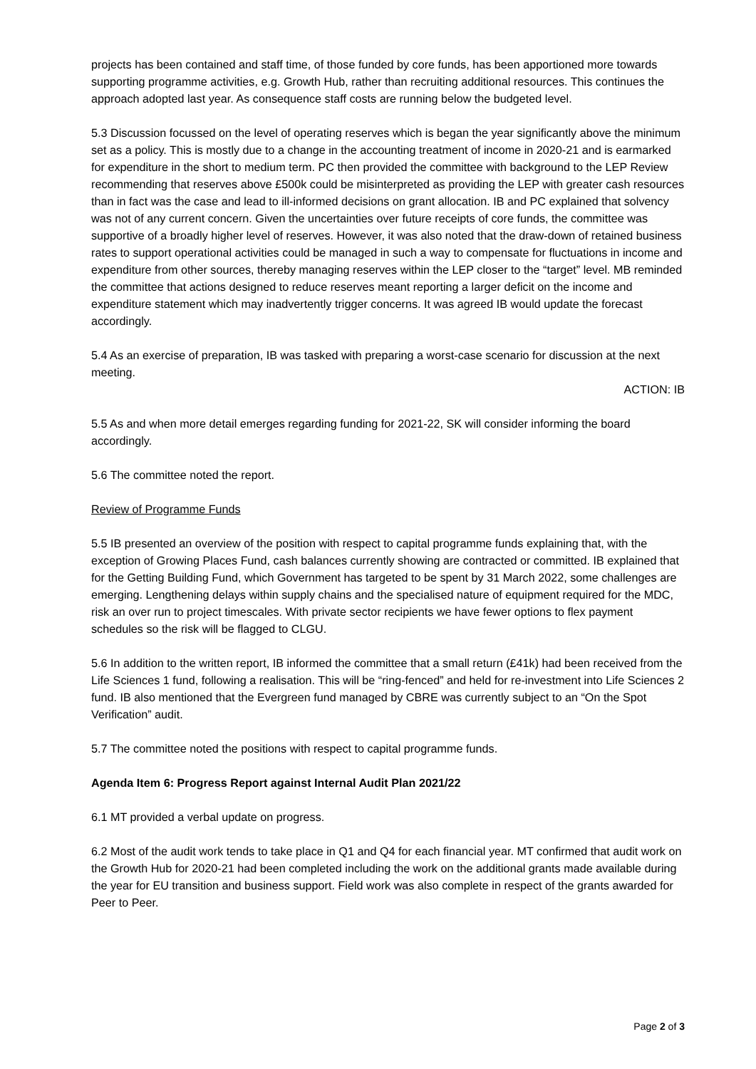projects has been contained and staff time, of those funded by core funds, has been apportioned more towards supporting programme activities, e.g. Growth Hub, rather than recruiting additional resources. This continues the approach adopted last year. As consequence staff costs are running below the budgeted level.
5.3 Discussion focussed on the level of operating reserves which is began the year significantly above the minimum set as a policy. This is mostly due to a change in the accounting treatment of income in 2020-21 and is earmarked for expenditure in the short to medium term. PC then provided the committee with background to the LEP Review recommending that reserves above £500k could be misinterpreted as providing the LEP with greater cash resources than in fact was the case and lead to ill-informed decisions on grant allocation. IB and PC explained that solvency was not of any current concern. Given the uncertainties over future receipts of core funds, the committee was supportive of a broadly higher level of reserves. However, it was also noted that the draw-down of retained business rates to support operational activities could be managed in such a way to compensate for fluctuations in income and expenditure from other sources, thereby managing reserves within the LEP closer to the “target” level. MB reminded the committee that actions designed to reduce reserves meant reporting a larger deficit on the income and expenditure statement which may inadvertently trigger concerns. It was agreed IB would update the forecast accordingly.
5.4 As an exercise of preparation, IB was tasked with preparing a worst-case scenario for discussion at the next meeting.
ACTION: IB
5.5 As and when more detail emerges regarding funding for 2021-22, SK will consider informing the board accordingly.
5.6 The committee noted the report.
Review of Programme Funds
5.5 IB presented an overview of the position with respect to capital programme funds explaining that, with the exception of Growing Places Fund, cash balances currently showing are contracted or committed. IB explained that for the Getting Building Fund, which Government has targeted to be spent by 31 March 2022, some challenges are emerging. Lengthening delays within supply chains and the specialised nature of equipment required for the MDC, risk an over run to project timescales. With private sector recipients we have fewer options to flex payment schedules so the risk will be flagged to CLGU.
5.6 In addition to the written report, IB informed the committee that a small return (£41k) had been received from the Life Sciences 1 fund, following a realisation. This will be “ring-fenced” and held for re-investment into Life Sciences 2 fund. IB also mentioned that the Evergreen fund managed by CBRE was currently subject to an “On the Spot Verification” audit.
5.7 The committee noted the positions with respect to capital programme funds.
Agenda Item 6: Progress Report against Internal Audit Plan 2021/22
6.1 MT provided a verbal update on progress.
6.2 Most of the audit work tends to take place in Q1 and Q4 for each financial year. MT confirmed that audit work on the Growth Hub for 2020-21 had been completed including the work on the additional grants made available during the year for EU transition and business support. Field work was also complete in respect of the grants awarded for Peer to Peer.
Page 2 of 3